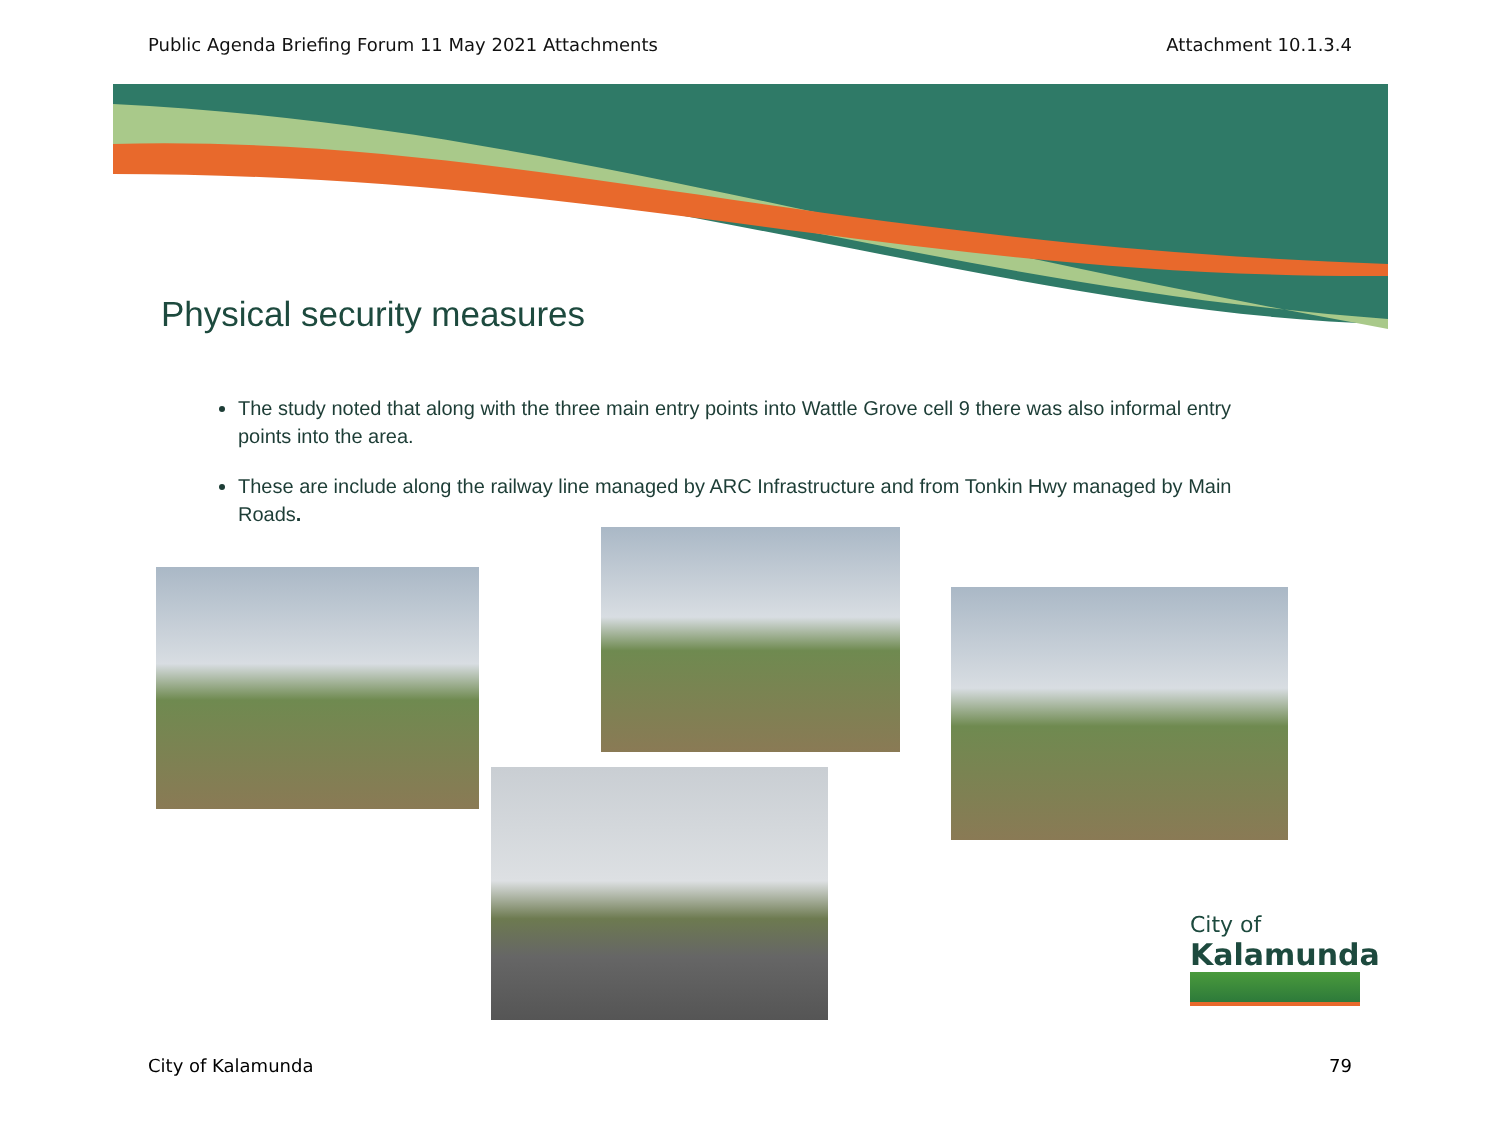Public Agenda Briefing Forum 11 May 2021 Attachments Attachment 10.1.3.4
Physical security measures
The study noted that along with the three main entry points into Wattle Grove cell 9 there was also informal entry points into the area.
These are include along the railway line managed by ARC Infrastructure and from Tonkin Hwy managed by Main Roads.
City of
Kalamunda
City of Kalamunda 79